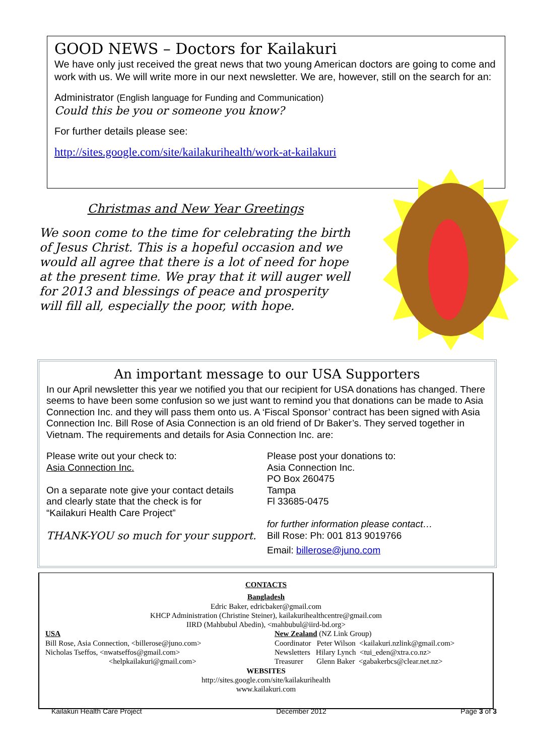GOOD NEWS – Doctors for Kailakuri
We have only just received the great news that two young American doctors are going to come and work with us. We will write more in our next newsletter. We are, however, still on the search for an:
Administrator (English language for Funding and Communication)
Could this be you or someone you know?
For further details please see:
http://sites.google.com/site/kailakurihealth/work-at-kailakuri
Christmas and New Year Greetings
We soon come to the time for celebrating the birth of Jesus Christ. This is a hopeful occasion and we would all agree that there is a lot of need for hope at the present time. We pray that it will auger well for 2013 and blessings of peace and prosperity will fill all, especially the poor, with hope.
An important message to our USA Supporters
In our April newsletter this year we notified you that our recipient for USA donations has changed. There seems to have been some confusion so we just want to remind you that donations can be made to Asia Connection Inc. and they will pass them onto us. A ‘Fiscal Sponsor’ contract has been signed with Asia Connection Inc. Bill Rose of Asia Connection is an old friend of Dr Baker’s. They served together in Vietnam. The requirements and details for Asia Connection Inc. are:
Please write out your check to:
Asia Connection Inc.
On a separate note give your contact details
and clearly state that the check is for
“Kailakuri Health Care Project”
THANK-YOU so much for your support.
Please post your donations to:
Asia Connection Inc.
PO Box 260475
Tampa
Fl 33685-0475
for further information please contact…
Bill Rose: Ph: 001 813 9019766
Email: billerose@juno.com
CONTACTS
Bangladesh
Edric Baker, edricbaker@gmail.com
KHCP Administration (Christine Steiner), kailakurihealthcentre@gmail.com
IIRD (Mahbubul Abedin), <mahbubul@iird-bd.org>
USA
Bill Rose, Asia Connection, <billerose@juno.com>
Nicholas Tseffos, <nwatseffos@gmail.com>
<helpkailakuri@gmail.com>
New Zealand (NZ Link Group)
Coordinator Peter Wilson <kailakuri.nzlink@gmail.com>
Newsletters Hilary Lynch <tui_eden@xtra.co.nz>
Treasurer Glenn Baker <gabakerbcs@clear.net.nz>
WEBSITES
http://sites.google.com/site/kailakurihealth
www.kailakuri.com
Kailakuri Health Care Project December 2012 Page 3 of 3